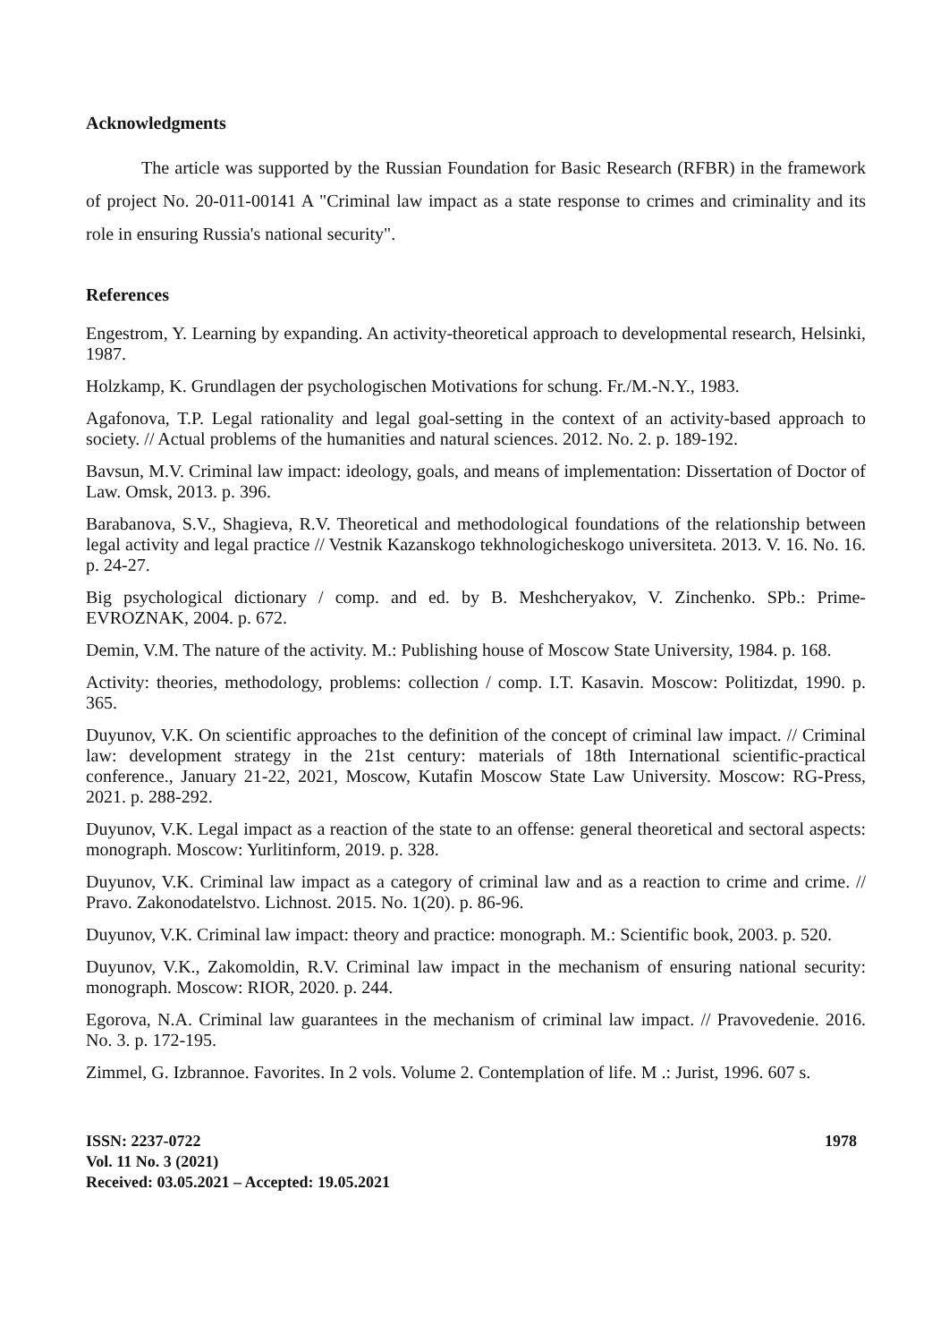Acknowledgments
The article was supported by the Russian Foundation for Basic Research (RFBR) in the framework of project No. 20-011-00141 A "Criminal law impact as a state response to crimes and criminality and its role in ensuring Russia's national security".
References
Engestrom, Y. Learning by expanding. An activity-theoretical approach to developmental research, Helsinki, 1987.
Holzkamp, K. Grundlagen der psychologischen Motivations for schung. Fr./M.-N.Y., 1983.
Agafonova, T.P. Legal rationality and legal goal-setting in the context of an activity-based approach to society. // Actual problems of the humanities and natural sciences. 2012. No. 2. p. 189-192.
Bavsun, M.V. Criminal law impact: ideology, goals, and means of implementation: Dissertation of Doctor of Law. Omsk, 2013. p. 396.
Barabanova, S.V., Shagieva, R.V. Theoretical and methodological foundations of the relationship between legal activity and legal practice // Vestnik Kazanskogo tekhnologicheskogo universiteta. 2013. V. 16. No. 16. p. 24-27.
Big psychological dictionary / comp. and ed. by B. Meshcheryakov, V. Zinchenko. SPb.: Prime-EVROZNAK, 2004. p. 672.
Demin, V.M. The nature of the activity. M.: Publishing house of Moscow State University, 1984. p. 168.
Activity: theories, methodology, problems: collection / comp. I.T. Kasavin. Moscow: Politizdat, 1990. p. 365.
Duyunov, V.K. On scientific approaches to the definition of the concept of criminal law impact. // Criminal law: development strategy in the 21st century: materials of 18th International scientific-practical conference., January 21-22, 2021, Moscow, Kutafin Moscow State Law University. Moscow: RG-Press, 2021. p. 288-292.
Duyunov, V.K. Legal impact as a reaction of the state to an offense: general theoretical and sectoral aspects: monograph. Moscow: Yurlitinform, 2019. p. 328.
Duyunov, V.K. Criminal law impact as a category of criminal law and as a reaction to crime and crime. // Pravo. Zakonodatelstvo. Lichnost. 2015. No. 1(20). p. 86-96.
Duyunov, V.K. Criminal law impact: theory and practice: monograph. M.: Scientific book, 2003. p. 520.
Duyunov, V.K., Zakomoldin, R.V. Criminal law impact in the mechanism of ensuring national security: monograph. Moscow: RIOR, 2020. p. 244.
Egorova, N.A. Criminal law guarantees in the mechanism of criminal law impact. // Pravovedenie. 2016. No. 3. p. 172-195.
Zimmel, G. Izbrannoe. Favorites. In 2 vols. Volume 2. Contemplation of life. M .: Jurist, 1996. 607 s.
ISSN: 2237-0722
Vol. 11 No. 3 (2021)
Received: 03.05.2021 – Accepted: 19.05.2021
1978